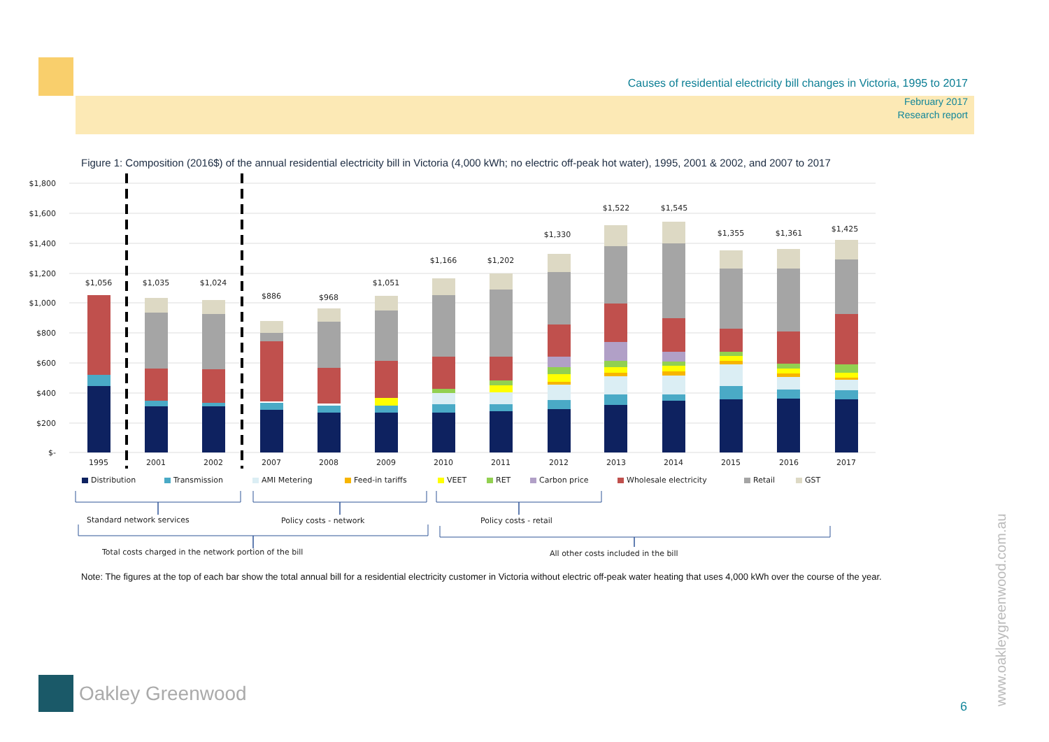Causes of residential electricity bill changes in Victoria, 1995 to 2017
February 2017
Research report
Figure 1: Composition (2016$) of the annual residential electricity bill in Victoria (4,000 kWh; no electric off-peak hot water), 1995, 2001 & 2002, and 2007 to 2017
$1,800
$1,600
$1,400
$1,200
$1,000
$800
$600
$400
$200
$-
$1,056
$1,035
$1,024
$886
$968
$1,051
$1,166
$1,202
$1,330
$1,522
$1,545
$1,355
$1,361
$1,425
1995
2001
2002
2007
2008
2009
2010
2011
2012
2013
2014
2015
2016
2017
Distribution
Transmission
AMI Metering
Feed-in tariffs
VEET
RET
Carbon price
Wholesale electricity
Retail
GST
Standard network services
Policy costs - network
Policy costs - retail
Total costs charged in the network portion of the bill
All other costs included in the bill
Note: The figures at the top of each bar show the total annual bill for a residential electricity customer in Victoria without electric off-peak water heating that uses 4,000 kWh over the course of the year.
Oakley Greenwood
6 www.oakleygreenwood.com.au